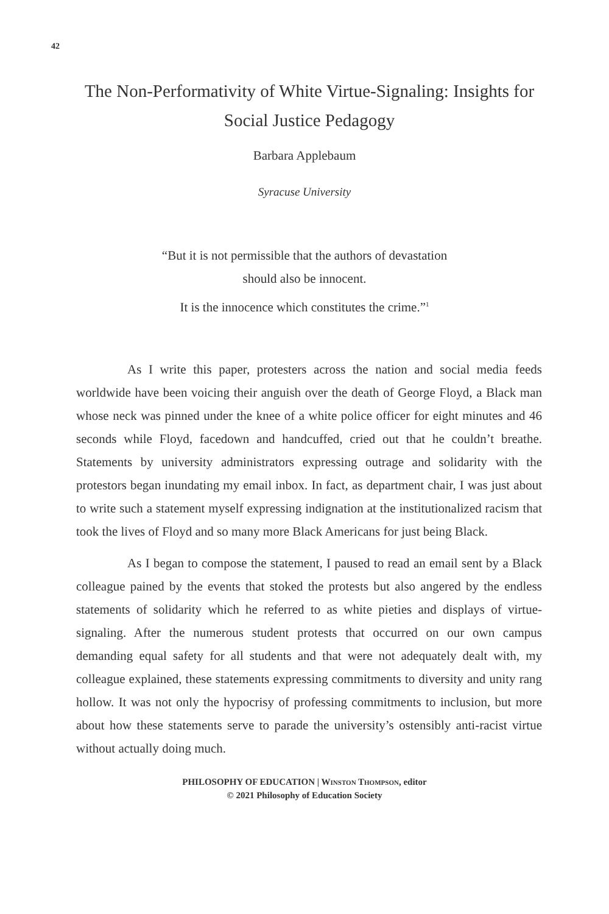42
The Non-Performativity of White Virtue-Signaling: Insights for Social Justice Pedagogy
Barbara Applebaum
Syracuse University
“But it is not permissible that the authors of devastation
should also be innocent.
It is the innocence which constitutes the crime.”<sup>1</sup>
As I write this paper, protesters across the nation and social media feeds worldwide have been voicing their anguish over the death of George Floyd, a Black man whose neck was pinned under the knee of a white police officer for eight minutes and 46 seconds while Floyd, facedown and handcuffed, cried out that he couldn’t breathe. Statements by university administrators expressing outrage and solidarity with the protestors began inundating my email inbox. In fact, as department chair, I was just about to write such a statement myself expressing indignation at the institutionalized racism that took the lives of Floyd and so many more Black Americans for just being Black.
As I began to compose the statement, I paused to read an email sent by a Black colleague pained by the events that stoked the protests but also angered by the endless statements of solidarity which he referred to as white pieties and displays of virtue-signaling. After the numerous student protests that occurred on our own campus demanding equal safety for all students and that were not adequately dealt with, my colleague explained, these statements expressing commitments to diversity and unity rang hollow. It was not only the hypocrisy of professing commitments to inclusion, but more about how these statements serve to parade the university’s ostensibly anti-racist virtue without actually doing much.
PHILOSOPHY OF EDUCATION | WINSTON THOMPSON, editor
© 2021 Philosophy of Education Society